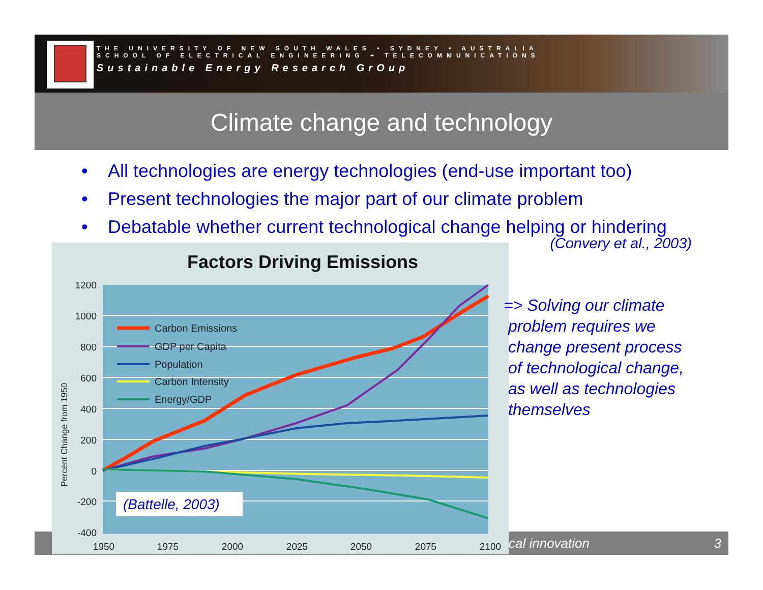THE UNIVERSITY OF NEW SOUTH WALES • SYDNEY • AUSTRALIA
SCHOOL OF ELECTRICAL ENGINEERING + TELECOMMUNICATIONS
Sustainable Energy Research GrOup
Climate change and technology
• All technologies are energy technologies (end-use important too)
• Present technologies the major part of our climate problem
• Debatable whether current technological change helping or hindering
(Convery et al., 2003)
cal innovation 3
Factors Driving Emissions
1200
1000
800
600
400
200
0
-200
-400
1950
1975
2000
2025
2050
2075
2100
Percent Change from 1950
Carbon Emissions
GDP per Capita
Population
Carbon Intensity
Energy/GDP
(Battelle, 2003)
=> Solving our climate
problem requires we
change present process
of technological change,
as well as technologies
themselves